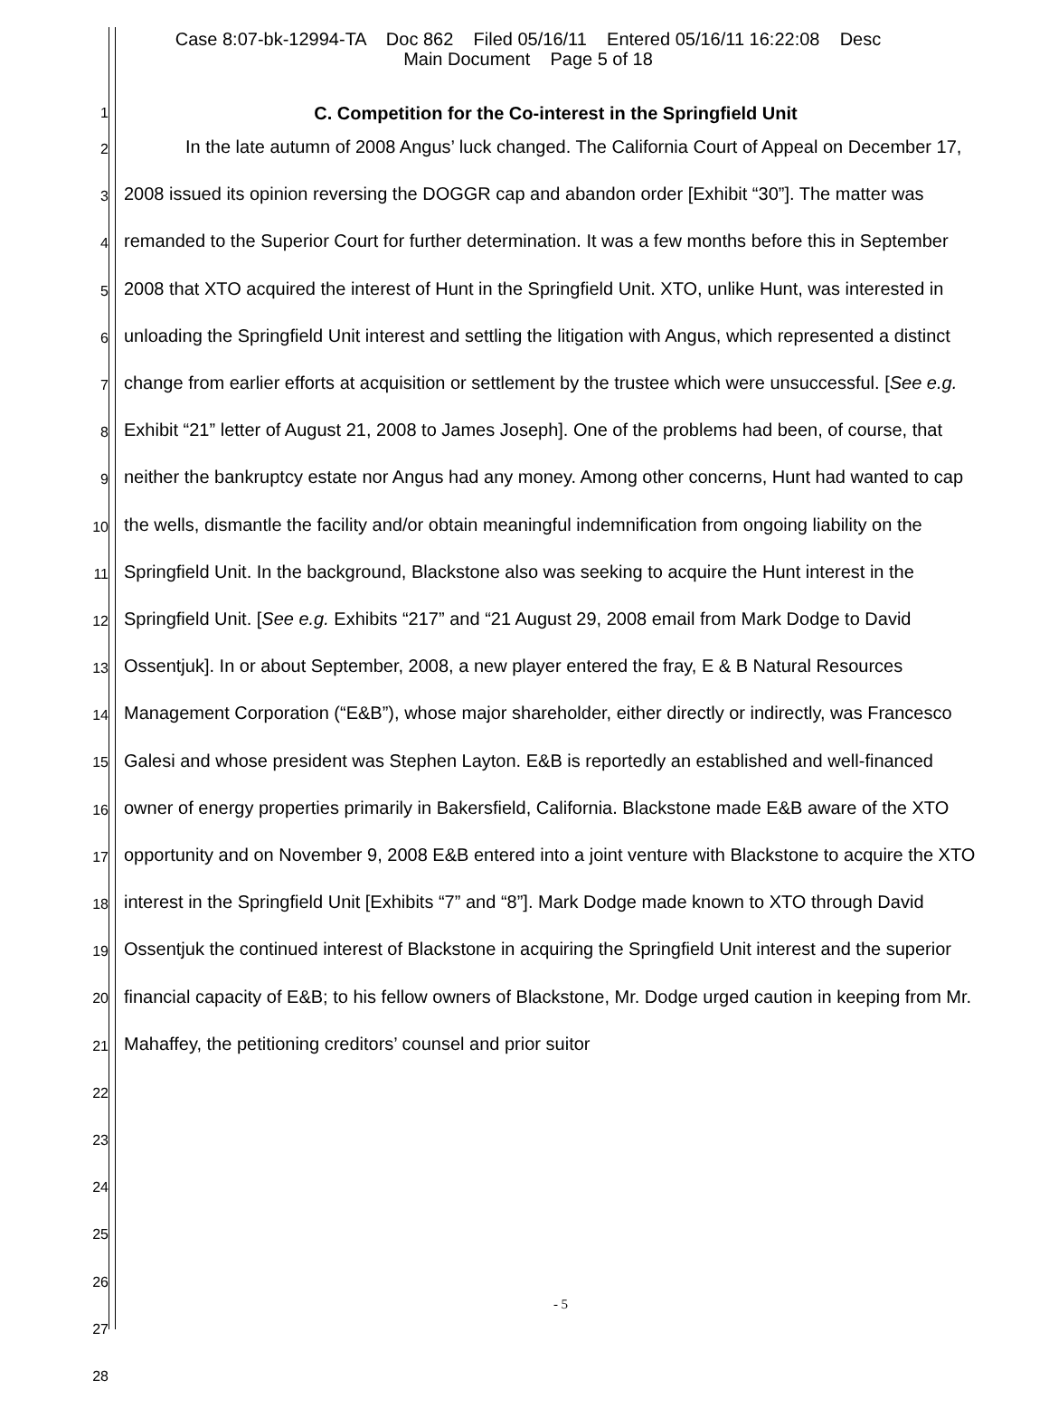Case 8:07-bk-12994-TA Doc 862 Filed 05/16/11 Entered 05/16/11 16:22:08 Desc
Main Document Page 5 of 18
1
2
3
4
5
6
7
8
9
10
11
12
13
14
15
16
17
18
19
20
21
22
23
24
25
26
27
28
C. Competition for the Co-interest in the Springfield Unit
In the late autumn of 2008 Angus’ luck changed. The California Court of Appeal on December 17, 2008 issued its opinion reversing the DOGGR cap and abandon order [Exhibit “30”]. The matter was remanded to the Superior Court for further determination. It was a few months before this in September 2008 that XTO acquired the interest of Hunt in the Springfield Unit. XTO, unlike Hunt, was interested in unloading the Springfield Unit interest and settling the litigation with Angus, which represented a distinct change from earlier efforts at acquisition or settlement by the trustee which were unsuccessful. [See e.g. Exhibit “21” letter of August 21, 2008 to James Joseph]. One of the problems had been, of course, that neither the bankruptcy estate nor Angus had any money. Among other concerns, Hunt had wanted to cap the wells, dismantle the facility and/or obtain meaningful indemnification from ongoing liability on the Springfield Unit. In the background, Blackstone also was seeking to acquire the Hunt interest in the Springfield Unit. [See e.g. Exhibits “217” and “21 August 29, 2008 email from Mark Dodge to David Ossentjuk]. In or about September, 2008, a new player entered the fray, E & B Natural Resources Management Corporation (“E&B”), whose major shareholder, either directly or indirectly, was Francesco Galesi and whose president was Stephen Layton. E&B is reportedly an established and well-financed owner of energy properties primarily in Bakersfield, California. Blackstone made E&B aware of the XTO opportunity and on November 9, 2008 E&B entered into a joint venture with Blackstone to acquire the XTO interest in the Springfield Unit [Exhibits “7” and “8”]. Mark Dodge made known to XTO through David Ossentjuk the continued interest of Blackstone in acquiring the Springfield Unit interest and the superior financial capacity of E&B; to his fellow owners of Blackstone, Mr. Dodge urged caution in keeping from Mr. Mahaffey, the petitioning creditors’ counsel and prior suitor
- 5